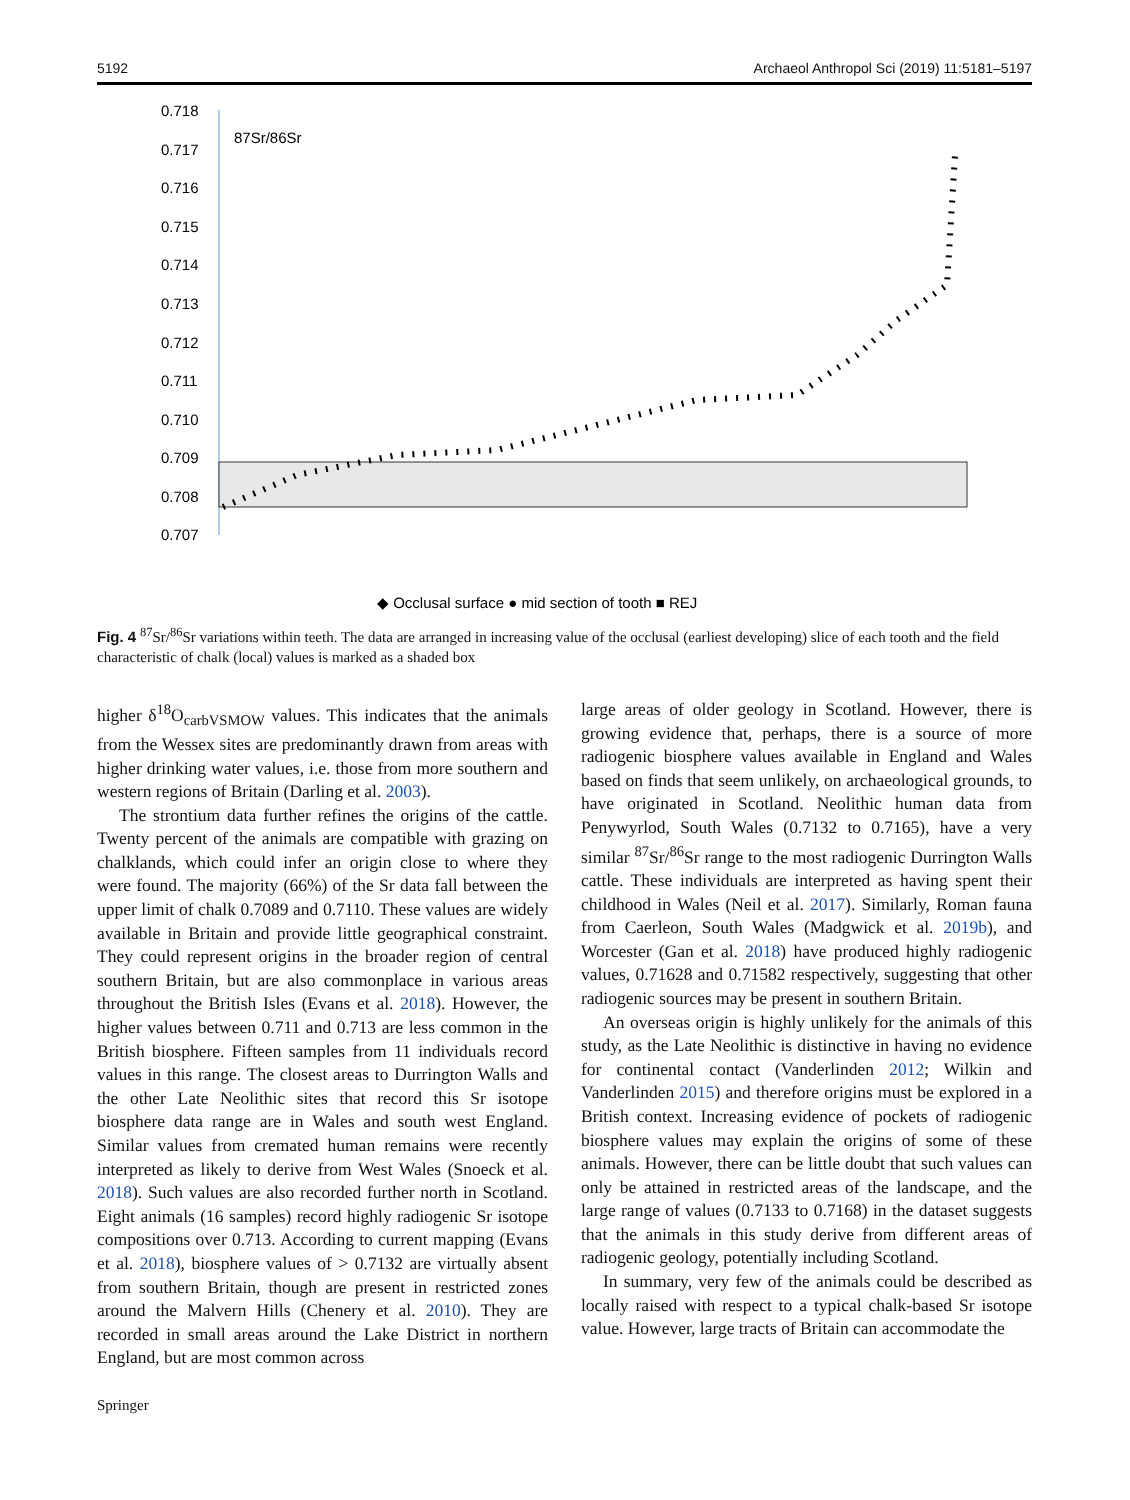5192 Archaeol Anthropol Sci (2019) 11:5181–5197
0.718
0.717
0.716
0.715
0.714
0.713
0.712
0.711
0.710
0.709
0.708
0.707
87Sr/86Sr
◆ Occlusal surface ● mid section of tooth ■ REJ
Fig. 4 <sup>87</sup>Sr/<sup>86</sup>Sr variations within teeth. The data are arranged in increasing value of the occlusal (earliest developing) slice of each tooth and the field characteristic of chalk (local) values is marked as a shaded box
higher δ<sup>18</sup>O<sub>carbVSMOW</sub> values. This indicates that the animals from the Wessex sites are predominantly drawn from areas with higher drinking water values, i.e. those from more southern and western regions of Britain (Darling et al. 2003).
The strontium data further refines the origins of the cattle. Twenty percent of the animals are compatible with grazing on chalklands, which could infer an origin close to where they were found. The majority (66%) of the Sr data fall between the upper limit of chalk 0.7089 and 0.7110. These values are widely available in Britain and provide little geographical constraint. They could represent origins in the broader region of central southern Britain, but are also commonplace in various areas throughout the British Isles (Evans et al. 2018). However, the higher values between 0.711 and 0.713 are less common in the British biosphere. Fifteen samples from 11 individuals record values in this range. The closest areas to Durrington Walls and the other Late Neolithic sites that record this Sr isotope biosphere data range are in Wales and south west England. Similar values from cremated human remains were recently interpreted as likely to derive from West Wales (Snoeck et al. 2018). Such values are also recorded further north in Scotland. Eight animals (16 samples) record highly radiogenic Sr isotope compositions over 0.713. According to current mapping (Evans et al. 2018), biosphere values of > 0.7132 are virtually absent from southern Britain, though are present in restricted zones around the Malvern Hills (Chenery et al. 2010). They are recorded in small areas around the Lake District in northern England, but are most common across
large areas of older geology in Scotland. However, there is growing evidence that, perhaps, there is a source of more radiogenic biosphere values available in England and Wales based on finds that seem unlikely, on archaeological grounds, to have originated in Scotland. Neolithic human data from Penywyrlod, South Wales (0.7132 to 0.7165), have a very similar <sup>87</sup>Sr/<sup>86</sup>Sr range to the most radiogenic Durrington Walls cattle. These individuals are interpreted as having spent their childhood in Wales (Neil et al. 2017). Similarly, Roman fauna from Caerleon, South Wales (Madgwick et al. 2019b), and Worcester (Gan et al. 2018) have produced highly radiogenic values, 0.71628 and 0.71582 respectively, suggesting that other radiogenic sources may be present in southern Britain.
An overseas origin is highly unlikely for the animals of this study, as the Late Neolithic is distinctive in having no evidence for continental contact (Vanderlinden 2012; Wilkin and Vanderlinden 2015) and therefore origins must be explored in a British context. Increasing evidence of pockets of radiogenic biosphere values may explain the origins of some of these animals. However, there can be little doubt that such values can only be attained in restricted areas of the landscape, and the large range of values (0.7133 to 0.7168) in the dataset suggests that the animals in this study derive from different areas of radiogenic geology, potentially including Scotland.
In summary, very few of the animals could be described as locally raised with respect to a typical chalk-based Sr isotope value. However, large tracts of Britain can accommodate the
Springer